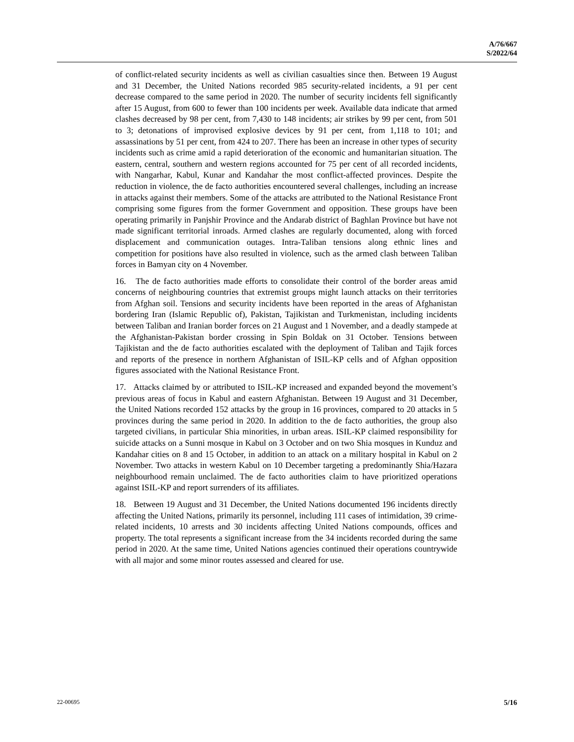A/76/667
S/2022/64
of conflict-related security incidents as well as civilian casualties since then. Between 19 August and 31 December, the United Nations recorded 985 security-related incidents, a 91 per cent decrease compared to the same period in 2020. The number of security incidents fell significantly after 15 August, from 600 to fewer than 100 incidents per week. Available data indicate that armed clashes decreased by 98 per cent, from 7,430 to 148 incidents; air strikes by 99 per cent, from 501 to 3; detonations of improvised explosive devices by 91 per cent, from 1,118 to 101; and assassinations by 51 per cent, from 424 to 207. There has been an increase in other types of security incidents such as crime amid a rapid deterioration of the economic and humanitarian situation. The eastern, central, southern and western regions accounted for 75 per cent of all recorded incidents, with Nangarhar, Kabul, Kunar and Kandahar the most conflict-affected provinces. Despite the reduction in violence, the de facto authorities encountered several challenges, including an increase in attacks against their members. Some of the attacks are attributed to the National Resistance Front comprising some figures from the former Government and opposition. These groups have been operating primarily in Panjshir Province and the Andarab district of Baghlan Province but have not made significant territorial inroads. Armed clashes are regularly documented, along with forced displacement and communication outages. Intra-Taliban tensions along ethnic lines and competition for positions have also resulted in violence, such as the armed clash between Taliban forces in Bamyan city on 4 November.
16. The de facto authorities made efforts to consolidate their control of the border areas amid concerns of neighbouring countries that extremist groups might launch attacks on their territories from Afghan soil. Tensions and security incidents have been reported in the areas of Afghanistan bordering Iran (Islamic Republic of), Pakistan, Tajikistan and Turkmenistan, including incidents between Taliban and Iranian border forces on 21 August and 1 November, and a deadly stampede at the Afghanistan-Pakistan border crossing in Spin Boldak on 31 October. Tensions between Tajikistan and the de facto authorities escalated with the deployment of Taliban and Tajik forces and reports of the presence in northern Afghanistan of ISIL-KP cells and of Afghan opposition figures associated with the National Resistance Front.
17. Attacks claimed by or attributed to ISIL-KP increased and expanded beyond the movement’s previous areas of focus in Kabul and eastern Afghanistan. Between 19 August and 31 December, the United Nations recorded 152 attacks by the group in 16 provinces, compared to 20 attacks in 5 provinces during the same period in 2020. In addition to the de facto authorities, the group also targeted civilians, in particular Shia minorities, in urban areas. ISIL-KP claimed responsibility for suicide attacks on a Sunni mosque in Kabul on 3 October and on two Shia mosques in Kunduz and Kandahar cities on 8 and 15 October, in addition to an attack on a military hospital in Kabul on 2 November. Two attacks in western Kabul on 10 December targeting a predominantly Shia/Hazara neighbourhood remain unclaimed. The de facto authorities claim to have prioritized operations against ISIL-KP and report surrenders of its affiliates.
18. Between 19 August and 31 December, the United Nations documented 196 incidents directly affecting the United Nations, primarily its personnel, including 111 cases of intimidation, 39 crime-related incidents, 10 arrests and 30 incidents affecting United Nations compounds, offices and property. The total represents a significant increase from the 34 incidents recorded during the same period in 2020. At the same time, United Nations agencies continued their operations countrywide with all major and some minor routes assessed and cleared for use.
22-00695 5/16